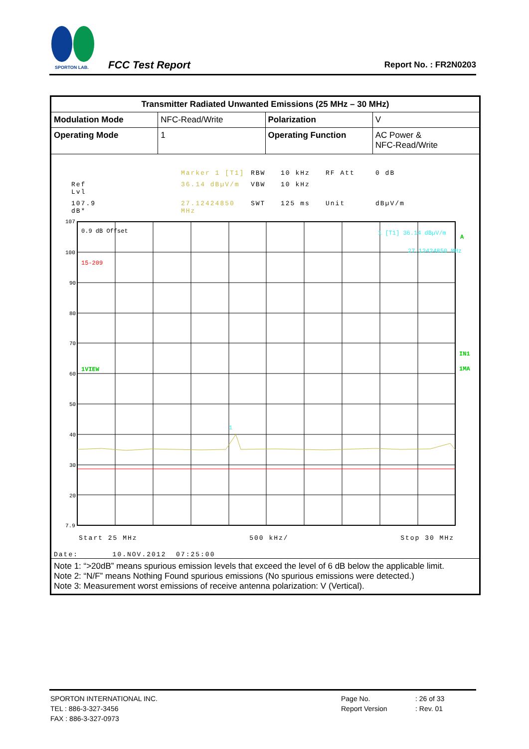SPORTON LAB.
FCC Test Report Report No. : FR2N0203
| Transmitter Radiated Unwanted Emissions (25 MHz – 30 MHz) | | | |
| Modulation Mode | NFC-Read/Write | Polarization | V |
| Operating Mode | 1 | Operating Function | AC Power & NFC-Read/Write |
| Marker 1 [T1] RBW 10 kHz RF Att 0 dB Ref Lvl 36.14 dBµV/m VBW 10 kHz 107.9 dB* 27.12424850 MHz SWT 125 ms Unit dBµV/m 107 100 90 80 70 60 50 40 30 20 7.9 0.9 dB Offset 15-209 1VIEW 1 [T1] 36.14 dBµV/m 27.12424850 MHz A IN1 1MA 1 Start 25 MHz 500 kHz/ Stop 30 MHz Date: 10.NOV.2012 07:25:00 | | | |
| Note 1: “>20dB” means spurious emission levels that exceed the level of 6 dB below the applicable limit. Note 2: “N/F” means Nothing Found spurious emissions (No spurious emissions were detected.) Note 3: Measurement worst emissions of receive antenna polarization: V (Vertical). | | | |
| SPORTON INTERNATIONAL INC. | Page No. | : 26 of 33 |
| TEL : 886-3-327-3456 | Report Version | : Rev. 01 |
| FAX : 886-3-327-0973 | | |